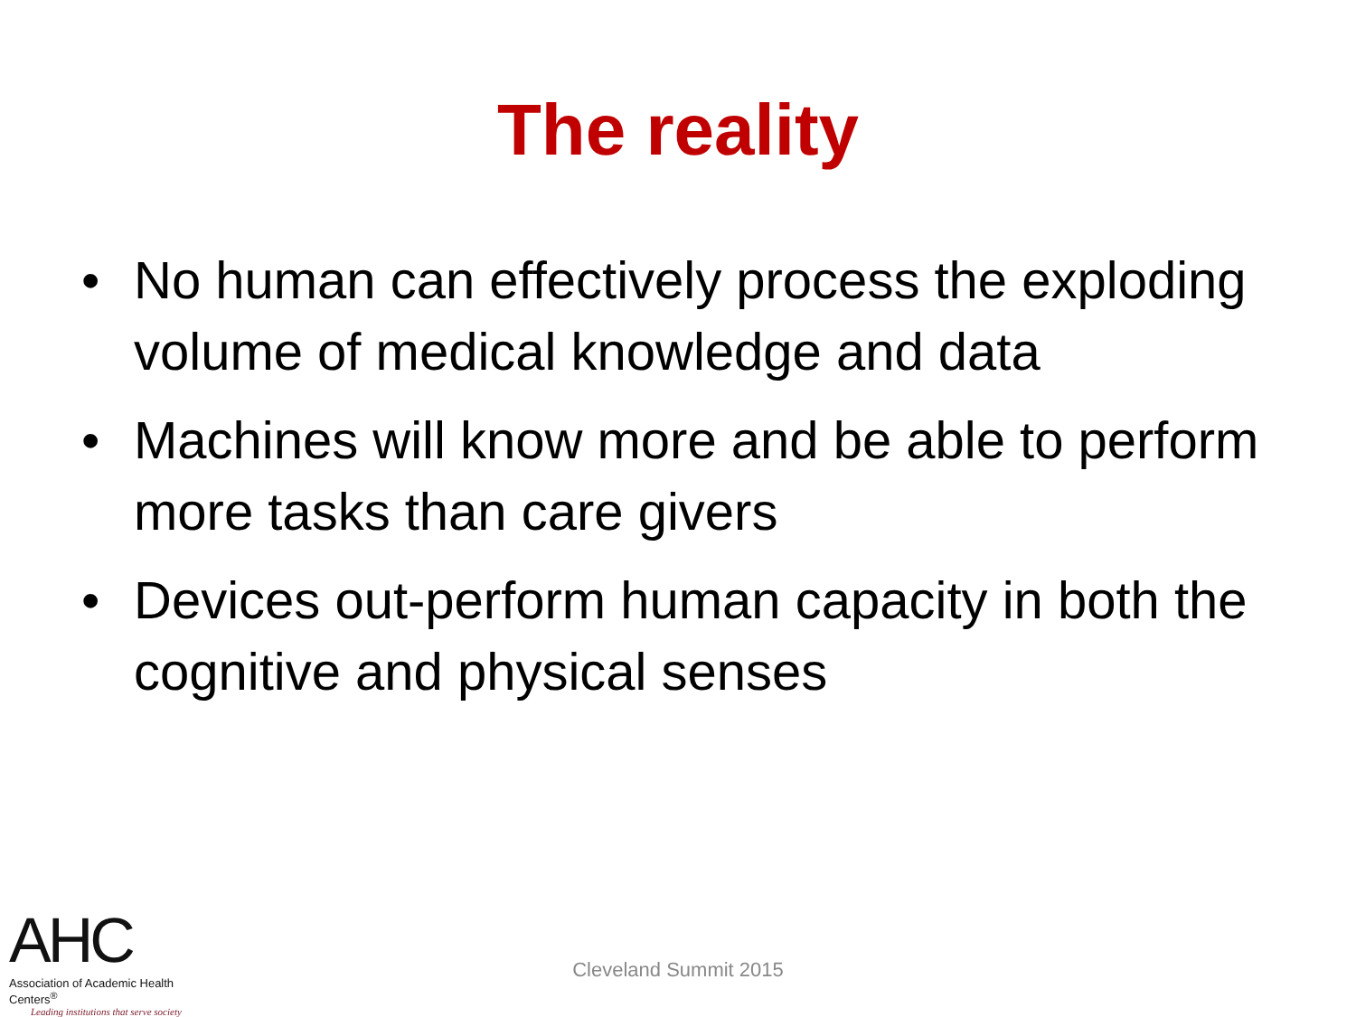The reality
• No human can effectively process the exploding volume of medical knowledge and data
• Machines will know more and be able to perform more tasks than care givers
• Devices out-perform human capacity in both the cognitive and physical senses
AHC
Association of Academic Health Centers<sup>®</sup>
Leading institutions that serve society
Cleveland Summit 2015